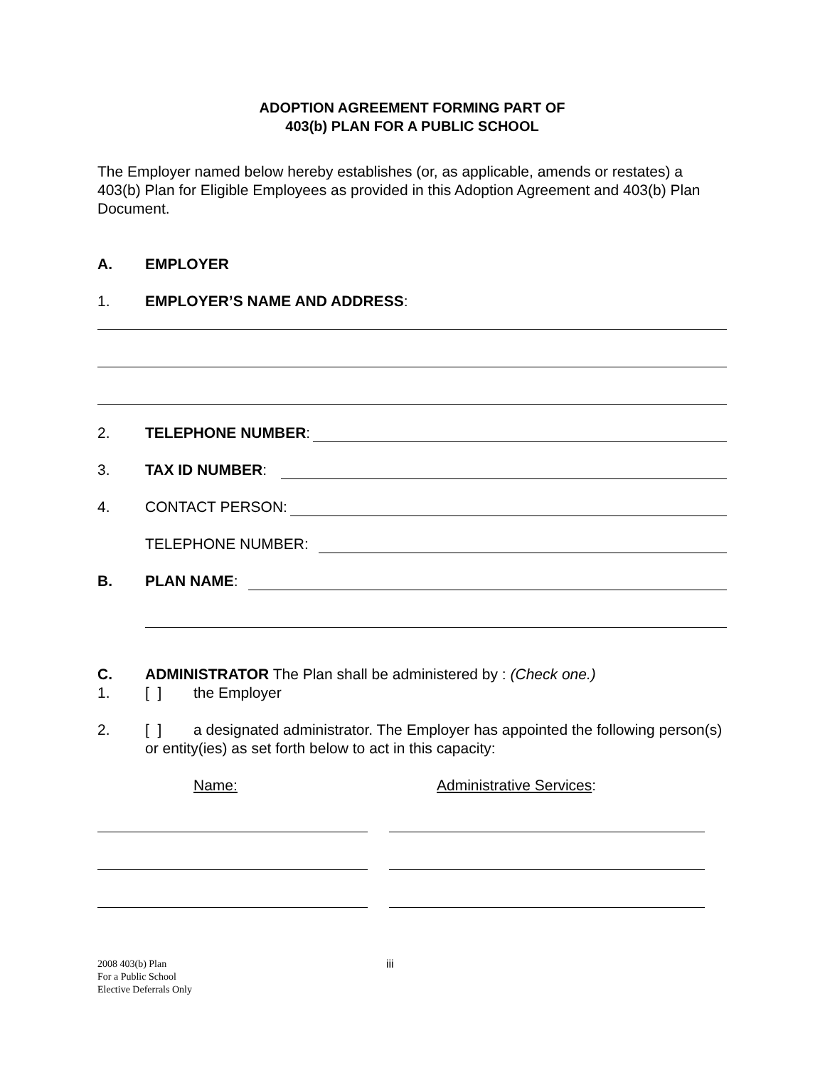ADOPTION AGREEMENT FORMING PART OF
403(b) PLAN FOR A PUBLIC SCHOOL
The Employer named below hereby establishes (or, as applicable, amends or restates) a 403(b) Plan for Eligible Employees as provided in this Adoption Agreement and 403(b) Plan Document.
A. EMPLOYER
1. EMPLOYER’S NAME AND ADDRESS:
2. TELEPHONE NUMBER:
3. TAX ID NUMBER:
4. CONTACT PERSON:
TELEPHONE NUMBER:
B. PLAN NAME:
C. ADMINISTRATOR The Plan shall be administered by : (Check one.)
1. [ ] the Employer
2. [ ] a designated administrator. The Employer has appointed the following person(s) or entity(ies) as set forth below to act in this capacity:
Name: Administrative Services:
2008 403(b) Plan
For a Public School
Elective Deferrals Only
iii